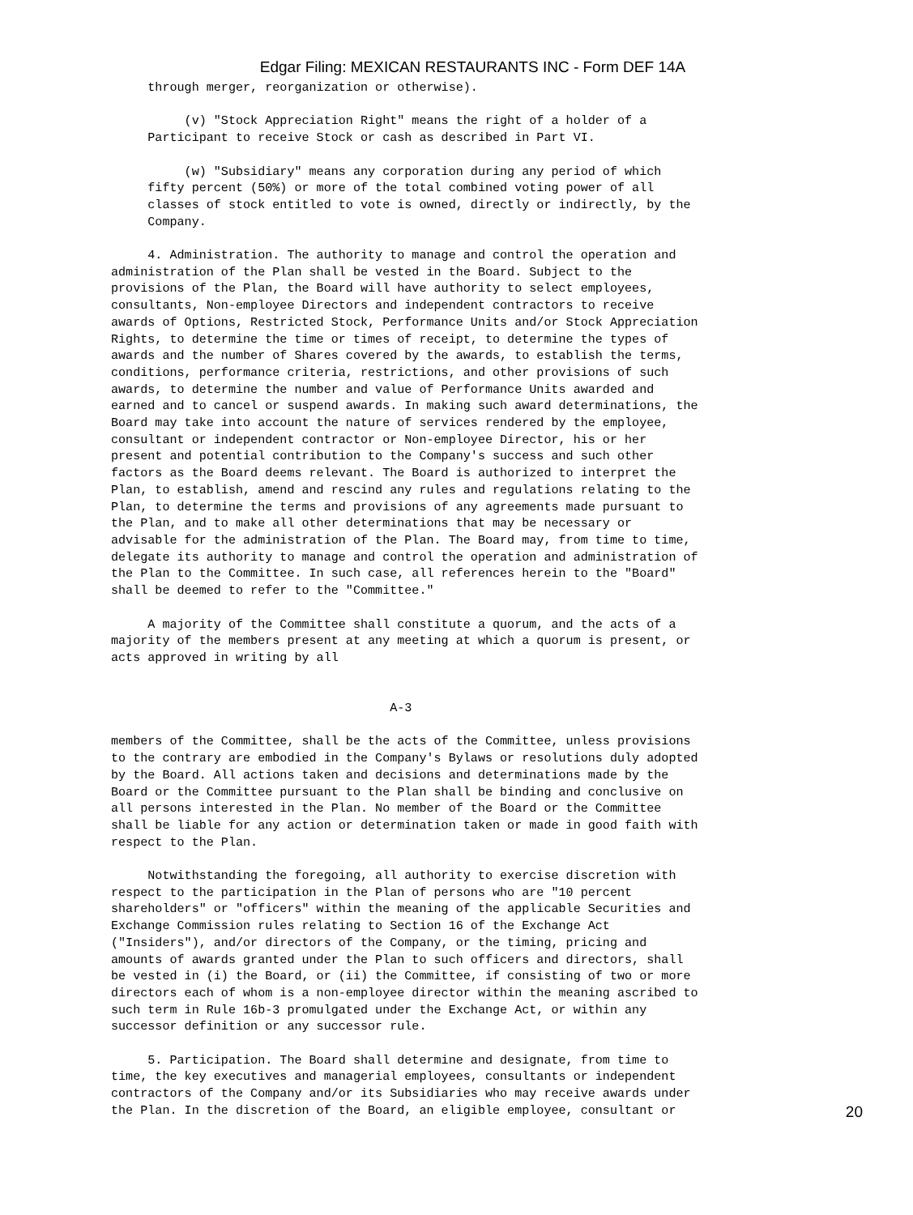Edgar Filing: MEXICAN RESTAURANTS INC - Form DEF 14A
     through merger, reorganization or otherwise).

          (v) "Stock Appreciation Right" means the right of a holder of a
     Participant to receive Stock or cash as described in Part VI.

          (w) "Subsidiary" means any corporation during any period of which
     fifty percent (50%) or more of the total combined voting power of all
     classes of stock entitled to vote is owned, directly or indirectly, by the
     Company.

     4. Administration. The authority to manage and control the operation and
administration of the Plan shall be vested in the Board. Subject to the
provisions of the Plan, the Board will have authority to select employees,
consultants, Non-employee Directors and independent contractors to receive
awards of Options, Restricted Stock, Performance Units and/or Stock Appreciation
Rights, to determine the time or times of receipt, to determine the types of
awards and the number of Shares covered by the awards, to establish the terms,
conditions, performance criteria, restrictions, and other provisions of such
awards, to determine the number and value of Performance Units awarded and
earned and to cancel or suspend awards. In making such award determinations, the
Board may take into account the nature of services rendered by the employee,
consultant or independent contractor or Non-employee Director, his or her
present and potential contribution to the Company's success and such other
factors as the Board deems relevant. The Board is authorized to interpret the
Plan, to establish, amend and rescind any rules and regulations relating to the
Plan, to determine the terms and provisions of any agreements made pursuant to
the Plan, and to make all other determinations that may be necessary or
advisable for the administration of the Plan. The Board may, from time to time,
delegate its authority to manage and control the operation and administration of
the Plan to the Committee. In such case, all references herein to the "Board"
shall be deemed to refer to the "Committee."

     A majority of the Committee shall constitute a quorum, and the acts of a
majority of the members present at any meeting at which a quorum is present, or
acts approved in writing by all


                                      A-3

members of the Committee, shall be the acts of the Committee, unless provisions
to the contrary are embodied in the Company's Bylaws or resolutions duly adopted
by the Board. All actions taken and decisions and determinations made by the
Board or the Committee pursuant to the Plan shall be binding and conclusive on
all persons interested in the Plan. No member of the Board or the Committee
shall be liable for any action or determination taken or made in good faith with
respect to the Plan.

     Notwithstanding the foregoing, all authority to exercise discretion with
respect to the participation in the Plan of persons who are "10 percent
shareholders" or "officers" within the meaning of the applicable Securities and
Exchange Commission rules relating to Section 16 of the Exchange Act
("Insiders"), and/or directors of the Company, or the timing, pricing and
amounts of awards granted under the Plan to such officers and directors, shall
be vested in (i) the Board, or (ii) the Committee, if consisting of two or more
directors each of whom is a non-employee director within the meaning ascribed to
such term in Rule 16b-3 promulgated under the Exchange Act, or within any
successor definition or any successor rule.

     5. Participation. The Board shall determine and designate, from time to
time, the key executives and managerial employees, consultants or independent
contractors of the Company and/or its Subsidiaries who may receive awards under
the Plan. In the discretion of the Board, an eligible employee, consultant or
20